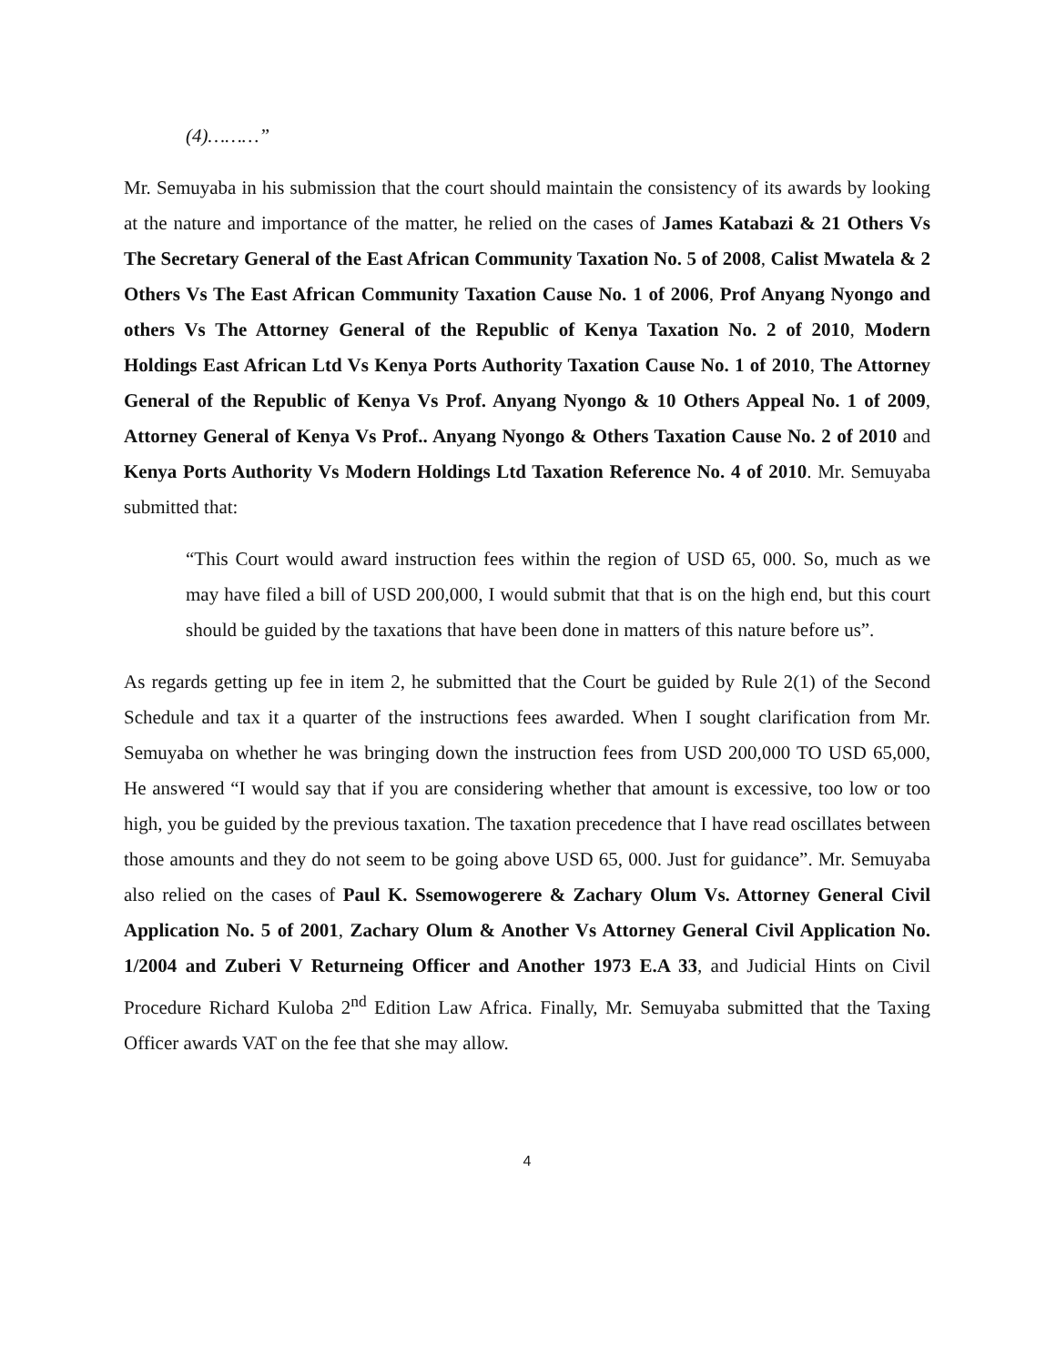(4)………”
Mr. Semuyaba in his submission that the court should maintain the consistency of its awards by looking at the nature and importance of the matter, he relied on the cases of James Katabazi & 21 Others Vs The Secretary General of the East African Community Taxation No. 5 of 2008, Calist Mwatela & 2 Others Vs The East African Community Taxation Cause No. 1 of 2006, Prof Anyang Nyongo and others Vs The Attorney General of the Republic of Kenya Taxation No. 2 of 2010, Modern Holdings East African Ltd Vs Kenya Ports Authority Taxation Cause No. 1 of 2010, The Attorney General of the Republic of Kenya Vs Prof. Anyang Nyongo & 10 Others Appeal No. 1 of 2009, Attorney General of Kenya Vs Prof.. Anyang Nyongo & Others Taxation Cause No. 2 of 2010 and Kenya Ports Authority Vs Modern Holdings Ltd Taxation Reference No. 4 of 2010. Mr. Semuyaba submitted that:
“This Court would award instruction fees within the region of USD 65, 000. So, much as we may have filed a bill of USD 200,000, I would submit that that is on the high end, but this court should be guided by the taxations that have been done in matters of this nature before us”.
As regards getting up fee in item 2, he submitted that the Court be guided by Rule 2(1) of the Second Schedule and tax it a quarter of the instructions fees awarded. When I sought clarification from Mr. Semuyaba on whether he was bringing down the instruction fees from USD 200,000 TO USD 65,000, He answered “I would say that if you are considering whether that amount is excessive, too low or too high, you be guided by the previous taxation. The taxation precedence that I have read oscillates between those amounts and they do not seem to be going above USD 65, 000. Just for guidance”. Mr. Semuyaba also relied on the cases of Paul K. Ssemowogerere & Zachary Olum Vs. Attorney General Civil Application No. 5 of 2001, Zachary Olum & Another Vs Attorney General Civil Application No. 1/2004 and Zuberi V Returneing Officer and Another 1973 E.A 33, and Judicial Hints on Civil Procedure Richard Kuloba 2<sup>nd</sup> Edition Law Africa. Finally, Mr. Semuyaba submitted that the Taxing Officer awards VAT on the fee that she may allow.
4